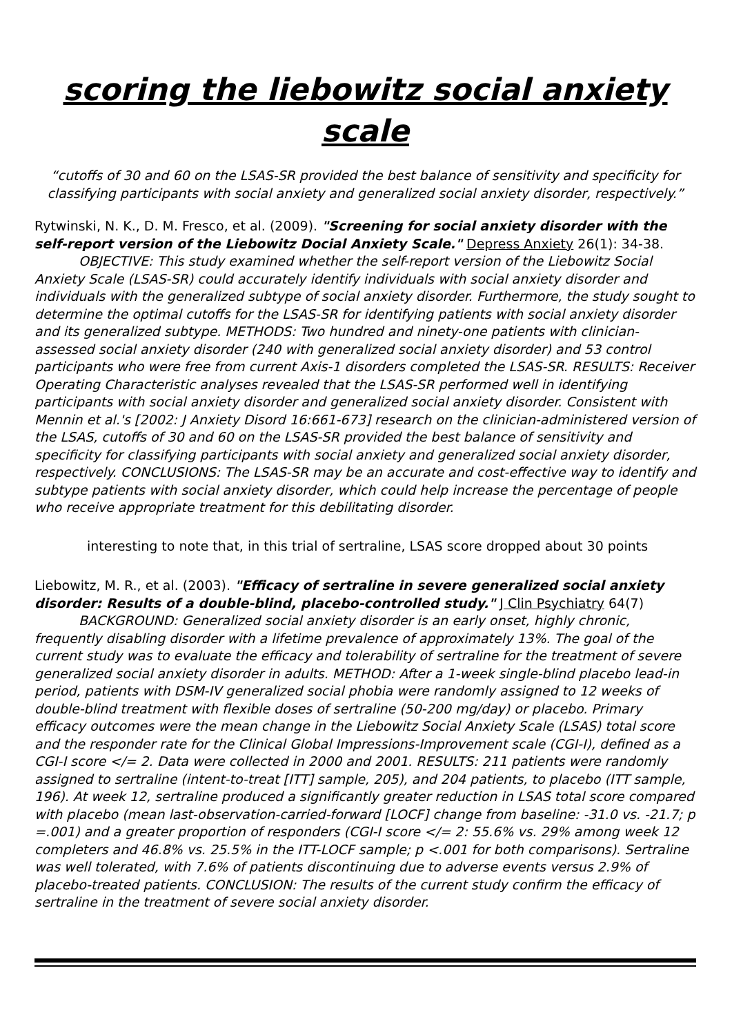scoring the liebowitz social anxiety scale
“cutoffs of 30 and 60 on the LSAS-SR provided the best balance of sensitivity and specificity for classifying participants with social anxiety and generalized social anxiety disorder, respectively.”
Rytwinski, N. K., D. M. Fresco, et al. (2009). "Screening for social anxiety disorder with the self-report version of the Liebowitz Docial Anxiety Scale." Depress Anxiety 26(1): 34-38.
OBJECTIVE: This study examined whether the self-report version of the Liebowitz Social Anxiety Scale (LSAS-SR) could accurately identify individuals with social anxiety disorder and individuals with the generalized subtype of social anxiety disorder. Furthermore, the study sought to determine the optimal cutoffs for the LSAS-SR for identifying patients with social anxiety disorder and its generalized subtype. METHODS: Two hundred and ninety-one patients with clinician-assessed social anxiety disorder (240 with generalized social anxiety disorder) and 53 control participants who were free from current Axis-1 disorders completed the LSAS-SR. RESULTS: Receiver Operating Characteristic analyses revealed that the LSAS-SR performed well in identifying participants with social anxiety disorder and generalized social anxiety disorder. Consistent with Mennin et al.'s [2002: J Anxiety Disord 16:661-673] research on the clinician-administered version of the LSAS, cutoffs of 30 and 60 on the LSAS-SR provided the best balance of sensitivity and specificity for classifying participants with social anxiety and generalized social anxiety disorder, respectively. CONCLUSIONS: The LSAS-SR may be an accurate and cost-effective way to identify and subtype patients with social anxiety disorder, which could help increase the percentage of people who receive appropriate treatment for this debilitating disorder.
interesting to note that, in this trial of sertraline, LSAS score dropped about 30 points
Liebowitz, M. R., et al. (2003). "Efficacy of sertraline in severe generalized social anxiety disorder: Results of a double-blind, placebo-controlled study." J Clin Psychiatry 64(7)
BACKGROUND: Generalized social anxiety disorder is an early onset, highly chronic, frequently disabling disorder with a lifetime prevalence of approximately 13%. The goal of the current study was to evaluate the efficacy and tolerability of sertraline for the treatment of severe generalized social anxiety disorder in adults. METHOD: After a 1-week single-blind placebo lead-in period, patients with DSM-IV generalized social phobia were randomly assigned to 12 weeks of double-blind treatment with flexible doses of sertraline (50-200 mg/day) or placebo. Primary efficacy outcomes were the mean change in the Liebowitz Social Anxiety Scale (LSAS) total score and the responder rate for the Clinical Global Impressions-Improvement scale (CGI-I), defined as a CGI-I score </= 2. Data were collected in 2000 and 2001. RESULTS: 211 patients were randomly assigned to sertraline (intent-to-treat [ITT] sample, 205), and 204 patients, to placebo (ITT sample, 196). At week 12, sertraline produced a significantly greater reduction in LSAS total score compared with placebo (mean last-observation-carried-forward [LOCF] change from baseline: -31.0 vs. -21.7; p =.001) and a greater proportion of responders (CGI-I score </= 2: 55.6% vs. 29% among week 12 completers and 46.8% vs. 25.5% in the ITT-LOCF sample; p <.001 for both comparisons). Sertraline was well tolerated, with 7.6% of patients discontinuing due to adverse events versus 2.9% of placebo-treated patients. CONCLUSION: The results of the current study confirm the efficacy of sertraline in the treatment of severe social anxiety disorder.